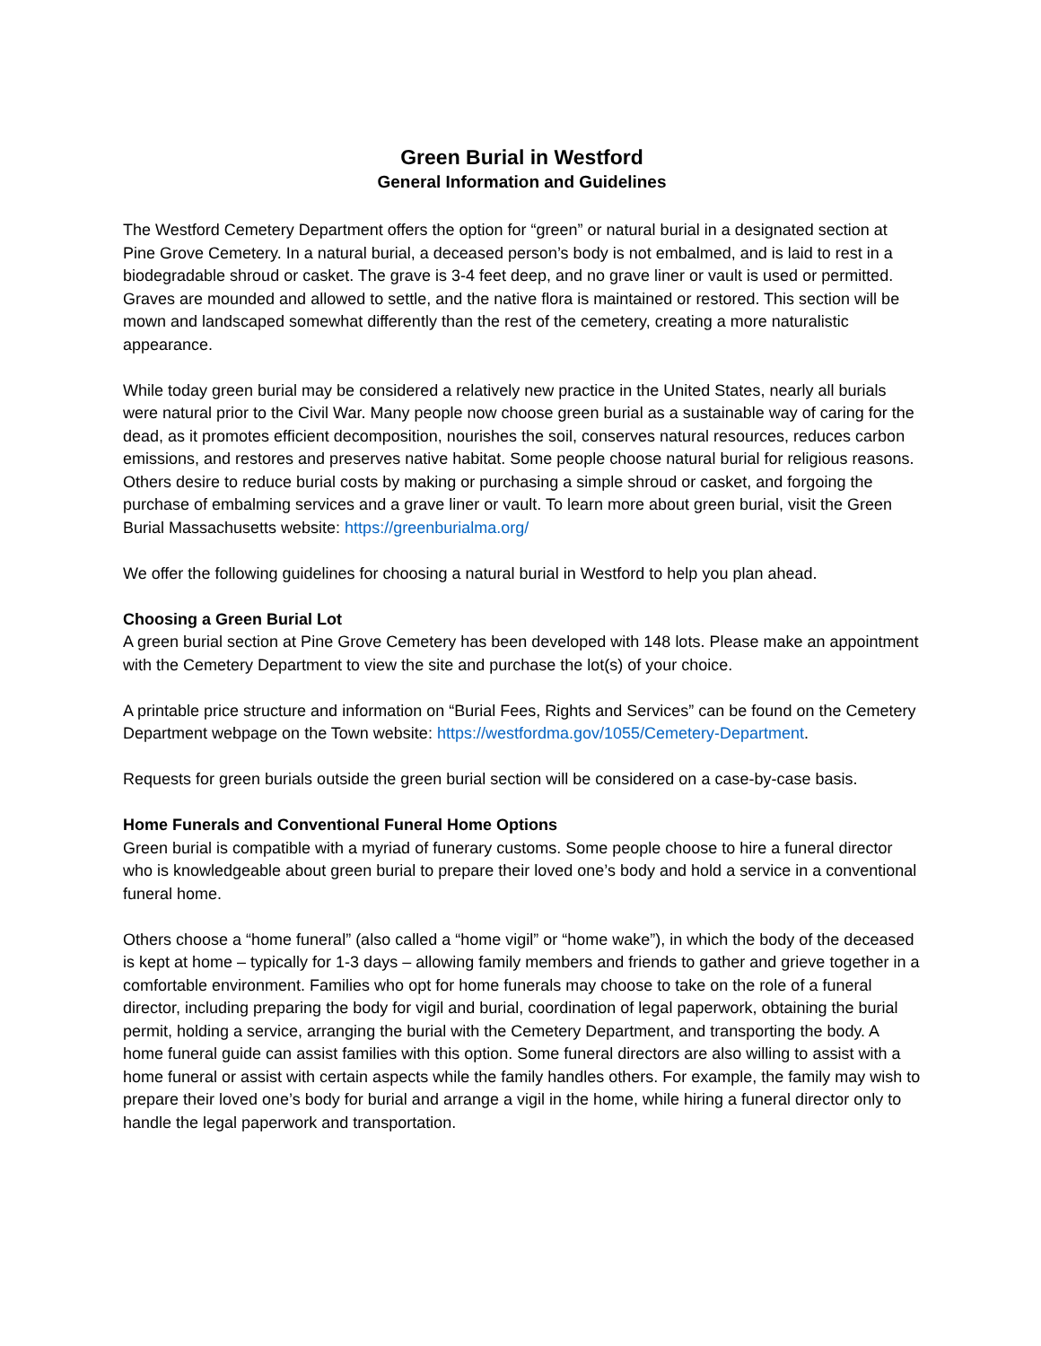Green Burial in Westford
General Information and Guidelines
The Westford Cemetery Department offers the option for “green” or natural burial in a designated section at Pine Grove Cemetery. In a natural burial, a deceased person’s body is not embalmed, and is laid to rest in a biodegradable shroud or casket. The grave is 3-4 feet deep, and no grave liner or vault is used or permitted. Graves are mounded and allowed to settle, and the native flora is maintained or restored. This section will be mown and landscaped somewhat differently than the rest of the cemetery, creating a more naturalistic appearance.
While today green burial may be considered a relatively new practice in the United States, nearly all burials were natural prior to the Civil War. Many people now choose green burial as a sustainable way of caring for the dead, as it promotes efficient decomposition, nourishes the soil, conserves natural resources, reduces carbon emissions, and restores and preserves native habitat. Some people choose natural burial for religious reasons. Others desire to reduce burial costs by making or purchasing a simple shroud or casket, and forgoing the purchase of embalming services and a grave liner or vault. To learn more about green burial, visit the Green Burial Massachusetts website: https://greenburialma.org/
We offer the following guidelines for choosing a natural burial in Westford to help you plan ahead.
Choosing a Green Burial Lot
A green burial section at Pine Grove Cemetery has been developed with 148 lots. Please make an appointment with the Cemetery Department to view the site and purchase the lot(s) of your choice.
A printable price structure and information on “Burial Fees, Rights and Services” can be found on the Cemetery Department webpage on the Town website: https://westfordma.gov/1055/Cemetery-Department.
Requests for green burials outside the green burial section will be considered on a case-by-case basis.
Home Funerals and Conventional Funeral Home Options
Green burial is compatible with a myriad of funerary customs. Some people choose to hire a funeral director who is knowledgeable about green burial to prepare their loved one’s body and hold a service in a conventional funeral home.
Others choose a “home funeral” (also called a “home vigil” or “home wake”), in which the body of the deceased is kept at home – typically for 1-3 days – allowing family members and friends to gather and grieve together in a comfortable environment. Families who opt for home funerals may choose to take on the role of a funeral director, including preparing the body for vigil and burial, coordination of legal paperwork, obtaining the burial permit, holding a service, arranging the burial with the Cemetery Department, and transporting the body. A home funeral guide can assist families with this option. Some funeral directors are also willing to assist with a home funeral or assist with certain aspects while the family handles others. For example, the family may wish to prepare their loved one’s body for burial and arrange a vigil in the home, while hiring a funeral director only to handle the legal paperwork and transportation.